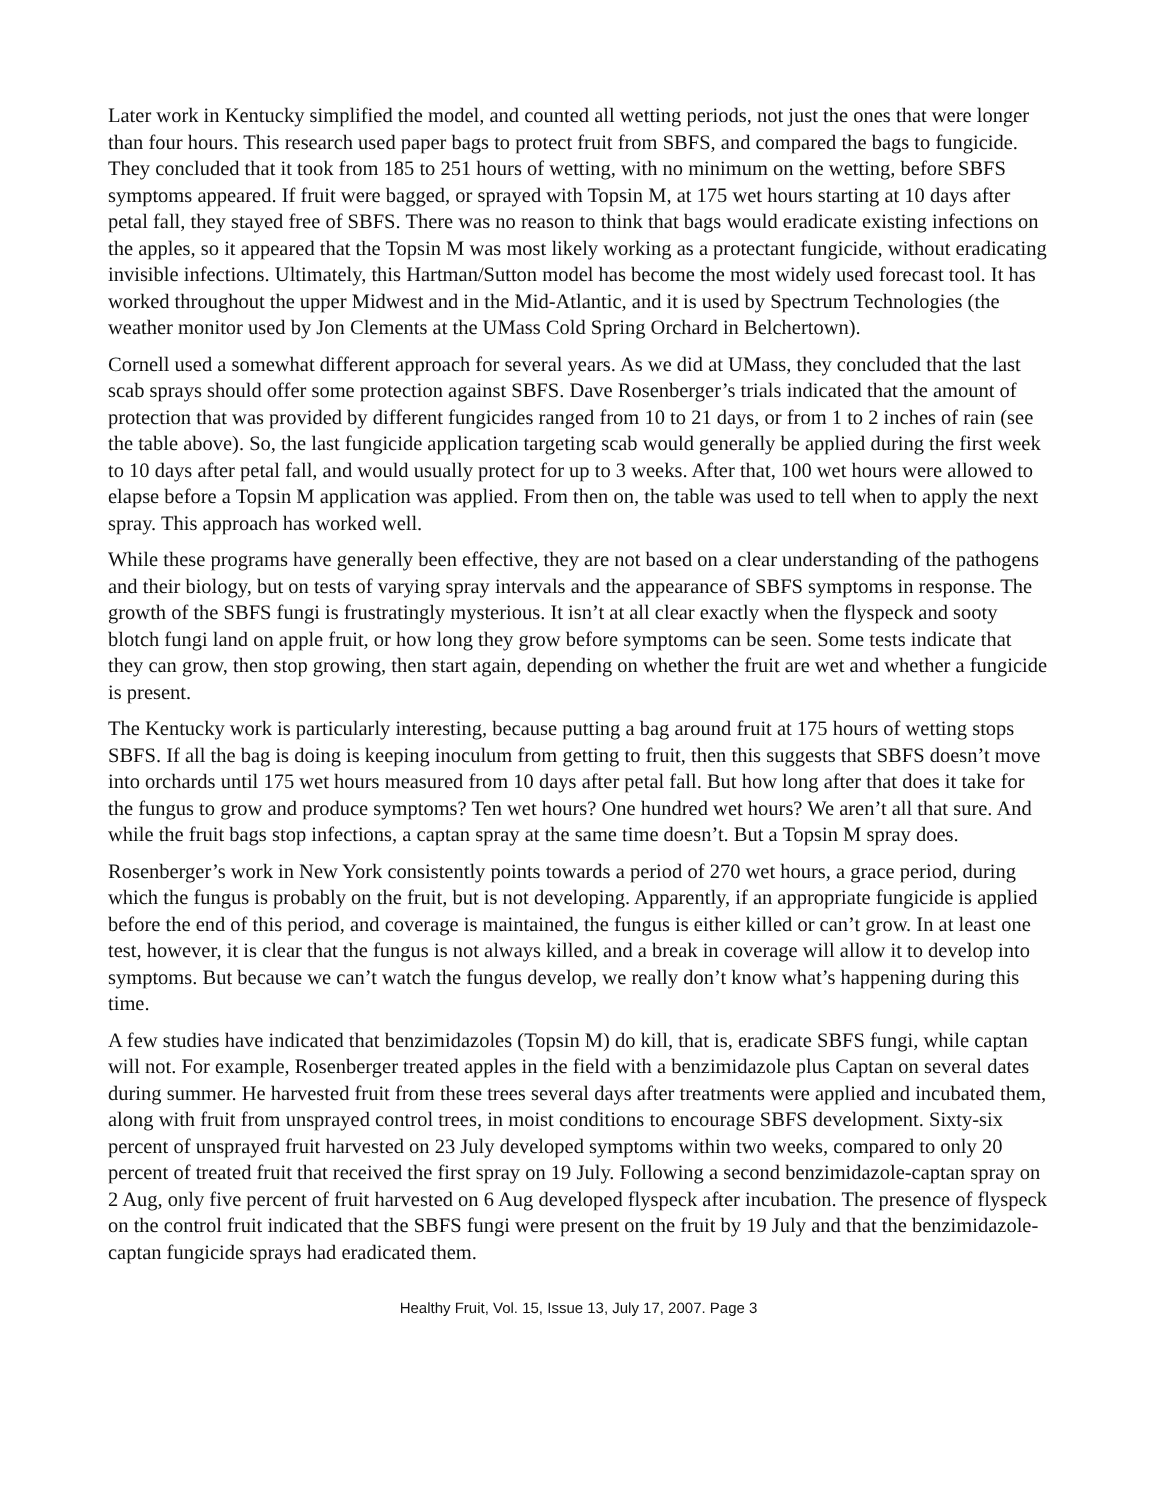Later work in Kentucky simplified the model, and counted all wetting periods, not just the ones that were longer than four hours. This research used paper bags to protect fruit from SBFS, and compared the bags to fungicide. They concluded that it took from 185 to 251 hours of wetting, with no minimum on the wetting, before SBFS symptoms appeared. If fruit were bagged, or sprayed with Topsin M, at 175 wet hours starting at 10 days after petal fall, they stayed free of SBFS. There was no reason to think that bags would eradicate existing infections on the apples, so it appeared that the Topsin M was most likely working as a protectant fungicide, without eradicating invisible infections. Ultimately, this Hartman/Sutton model has become the most widely used forecast tool. It has worked throughout the upper Midwest and in the Mid-Atlantic, and it is used by Spectrum Technologies (the weather monitor used by Jon Clements at the UMass Cold Spring Orchard in Belchertown).
Cornell used a somewhat different approach for several years. As we did at UMass, they concluded that the last scab sprays should offer some protection against SBFS. Dave Rosenberger’s trials indicated that the amount of protection that was provided by different fungicides ranged from 10 to 21 days, or from 1 to 2 inches of rain (see the table above). So, the last fungicide application targeting scab would generally be applied during the first week to 10 days after petal fall, and would usually protect for up to 3 weeks. After that, 100 wet hours were allowed to elapse before a Topsin M application was applied. From then on, the table was used to tell when to apply the next spray. This approach has worked well.
While these programs have generally been effective, they are not based on a clear understanding of the pathogens and their biology, but on tests of varying spray intervals and the appearance of SBFS symptoms in response. The growth of the SBFS fungi is frustratingly mysterious. It isn’t at all clear exactly when the flyspeck and sooty blotch fungi land on apple fruit, or how long they grow before symptoms can be seen. Some tests indicate that they can grow, then stop growing, then start again, depending on whether the fruit are wet and whether a fungicide is present.
The Kentucky work is particularly interesting, because putting a bag around fruit at 175 hours of wetting stops SBFS. If all the bag is doing is keeping inoculum from getting to fruit, then this suggests that SBFS doesn’t move into orchards until 175 wet hours measured from 10 days after petal fall. But how long after that does it take for the fungus to grow and produce symptoms? Ten wet hours? One hundred wet hours? We aren’t all that sure. And while the fruit bags stop infections, a captan spray at the same time doesn’t. But a Topsin M spray does.
Rosenberger’s work in New York consistently points towards a period of 270 wet hours, a grace period, during which the fungus is probably on the fruit, but is not developing. Apparently, if an appropriate fungicide is applied before the end of this period, and coverage is maintained, the fungus is either killed or can’t grow. In at least one test, however, it is clear that the fungus is not always killed, and a break in coverage will allow it to develop into symptoms. But because we can’t watch the fungus develop, we really don’t know what’s happening during this time.
A few studies have indicated that benzimidazoles (Topsin M) do kill, that is, eradicate SBFS fungi, while captan will not. For example, Rosenberger treated apples in the field with a benzimidazole plus Captan on several dates during summer. He harvested fruit from these trees several days after treatments were applied and incubated them, along with fruit from unsprayed control trees, in moist conditions to encourage SBFS development. Sixty-six percent of unsprayed fruit harvested on 23 July developed symptoms within two weeks, compared to only 20 percent of treated fruit that received the first spray on 19 July. Following a second benzimidazole-captan spray on 2 Aug, only five percent of fruit harvested on 6 Aug developed flyspeck after incubation. The presence of flyspeck on the control fruit indicated that the SBFS fungi were present on the fruit by 19 July and that the benzimidazole-captan fungicide sprays had eradicated them.
Healthy Fruit, Vol. 15, Issue 13, July 17, 2007. Page 3